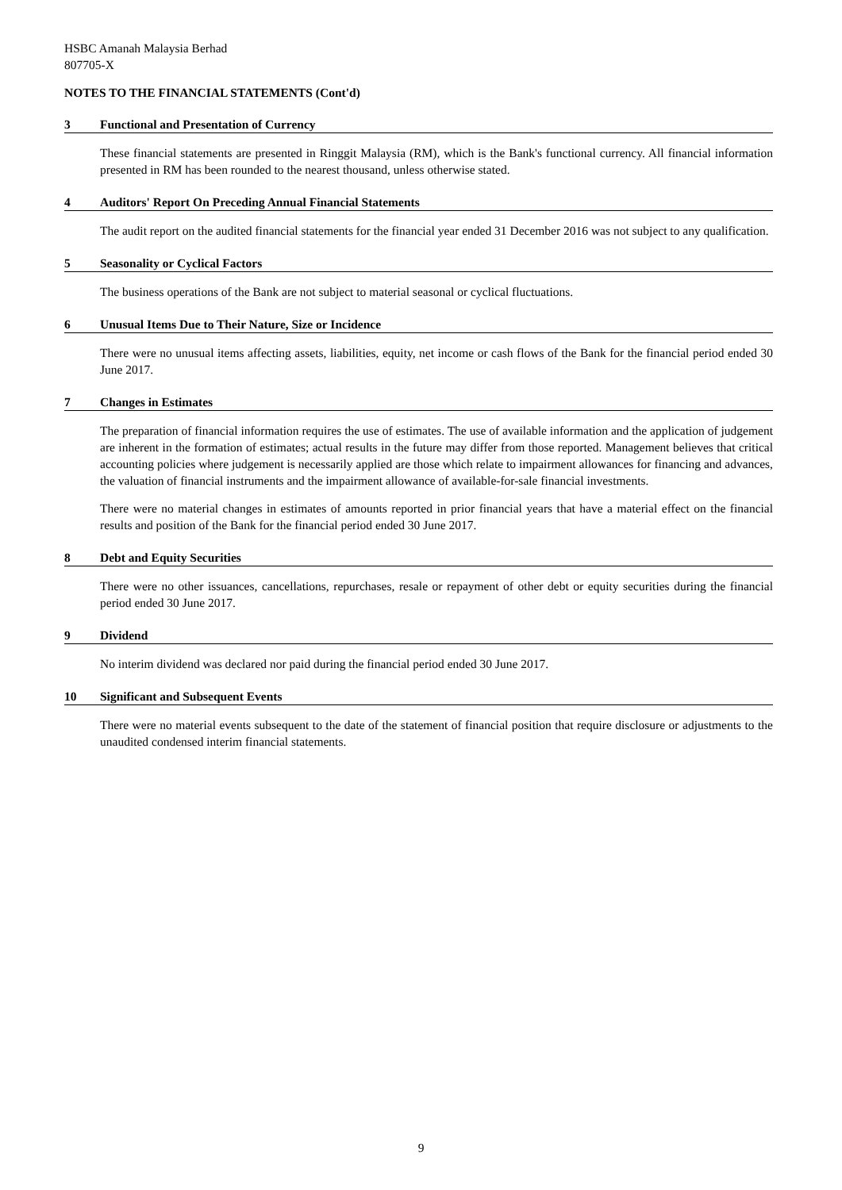HSBC Amanah Malaysia Berhad
807705-X
NOTES TO THE FINANCIAL STATEMENTS (Cont'd)
3 Functional and Presentation of Currency
These financial statements are presented in Ringgit Malaysia (RM), which is the Bank's functional currency. All financial information presented in RM has been rounded to the nearest thousand, unless otherwise stated.
4 Auditors' Report On Preceding Annual Financial Statements
The audit report on the audited financial statements for the financial year ended 31 December 2016 was not subject to any qualification.
5 Seasonality or Cyclical Factors
The business operations of the Bank are not subject to material seasonal or cyclical fluctuations.
6 Unusual Items Due to Their Nature, Size or Incidence
There were no unusual items affecting assets, liabilities, equity, net income or cash flows of the Bank for the financial period ended 30 June 2017.
7 Changes in Estimates
The preparation of financial information requires the use of estimates. The use of available information and the application of judgement are inherent in the formation of estimates; actual results in the future may differ from those reported. Management believes that critical accounting policies where judgement is necessarily applied are those which relate to impairment allowances for financing and advances, the valuation of financial instruments and the impairment allowance of available-for-sale financial investments.
There were no material changes in estimates of amounts reported in prior financial years that have a material effect on the financial results and position of the Bank for the financial period ended 30 June 2017.
8 Debt and Equity Securities
There were no other issuances, cancellations, repurchases, resale or repayment of other debt or equity securities during the financial period ended 30 June 2017.
9 Dividend
No interim dividend was declared nor paid during the financial period ended 30 June 2017.
10 Significant and Subsequent Events
There were no material events subsequent to the date of the statement of financial position that require disclosure or adjustments to the unaudited condensed interim financial statements.
9